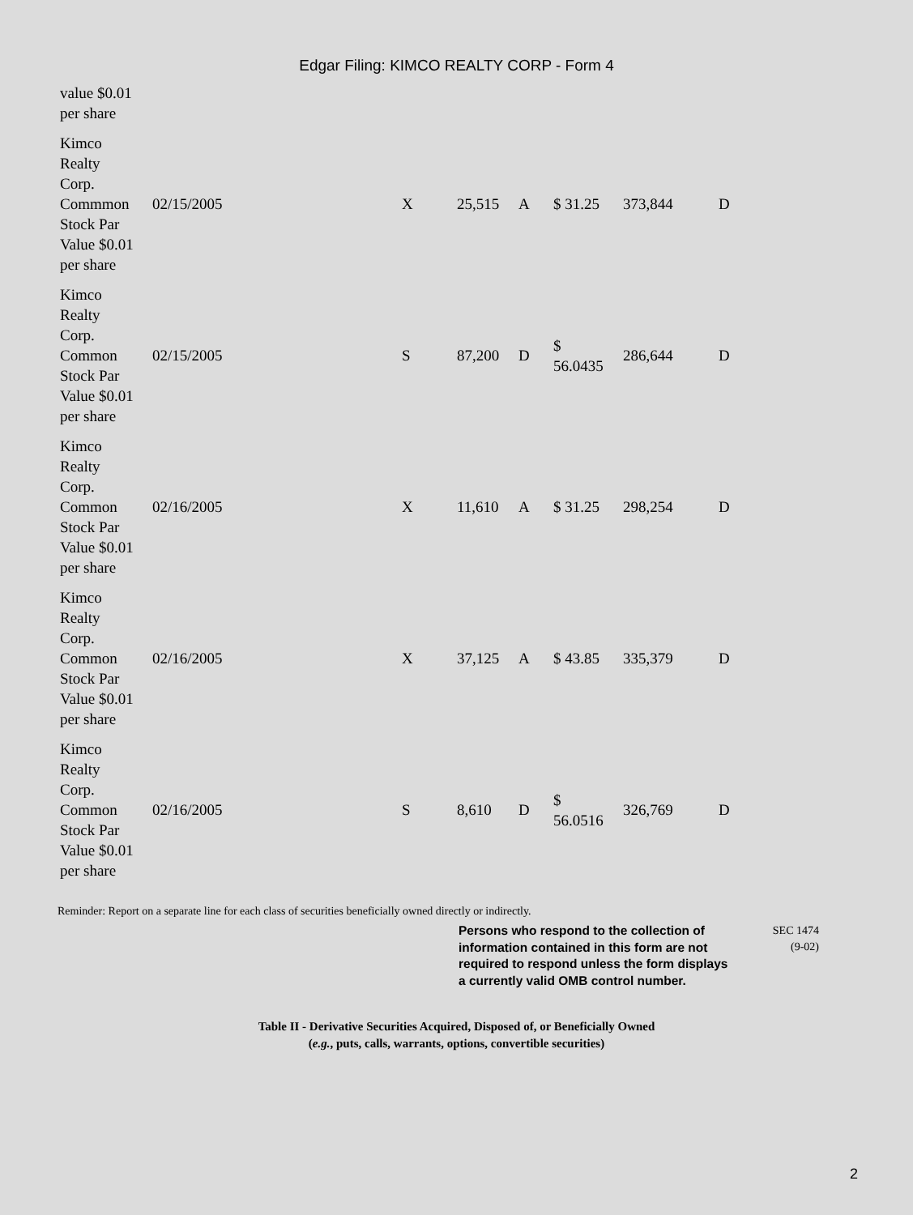Edgar Filing: KIMCO REALTY CORP - Form 4
| value $0.01 per share | | | | | | | |
| Kimco Realty Corp. Commmon Stock Par Value $0.01 per share | 02/15/2005 | X | 25,515 | A | $ 31.25 | 373,844 | D |
| Kimco Realty Corp. Common Stock Par Value $0.01 per share | 02/15/2005 | S | 87,200 | D | $ 56.0435 | 286,644 | D |
| Kimco Realty Corp. Common Stock Par Value $0.01 per share | 02/16/2005 | X | 11,610 | A | $ 31.25 | 298,254 | D |
| Kimco Realty Corp. Common Stock Par Value $0.01 per share | 02/16/2005 | X | 37,125 | A | $ 43.85 | 335,379 | D |
| Kimco Realty Corp. Common Stock Par Value $0.01 per share | 02/16/2005 | S | 8,610 | D | $ 56.0516 | 326,769 | D |
Reminder: Report on a separate line for each class of securities beneficially owned directly or indirectly.
Persons who respond to the collection of information contained in this form are not required to respond unless the form displays a currently valid OMB control number.
SEC 1474
(9-02)
Table II - Derivative Securities Acquired, Disposed of, or Beneficially Owned
(e.g., puts, calls, warrants, options, convertible securities)
2